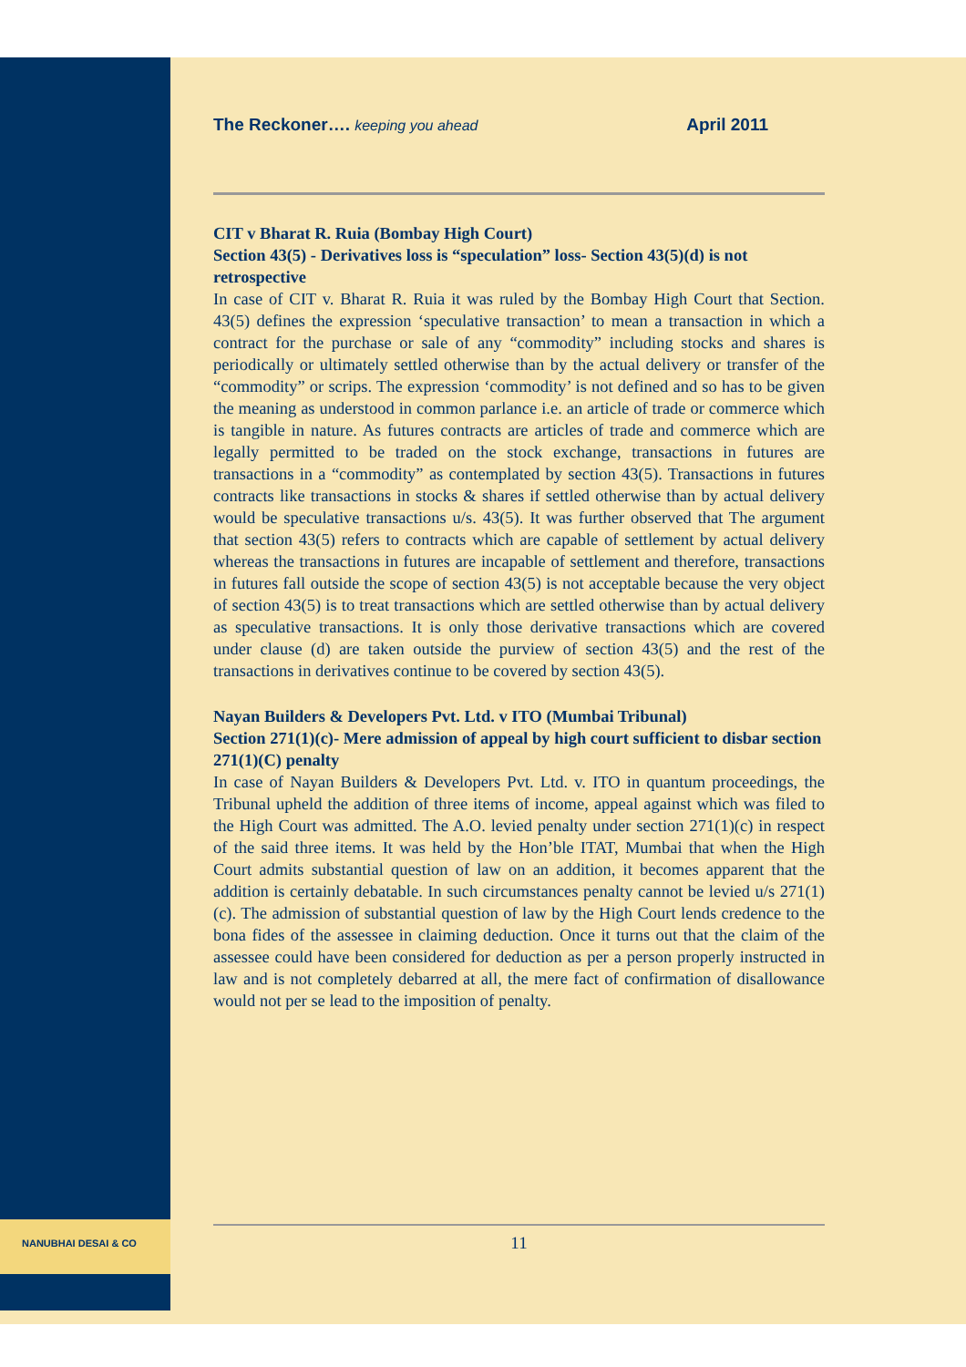The Reckoner…. keeping you ahead
April 2011
CIT v Bharat R. Ruia (Bombay High Court)
Section 43(5) - Derivatives loss is “speculation” loss- Section 43(5)(d) is not retrospective
In case of CIT v. Bharat R. Ruia it was ruled by the Bombay High Court that Section. 43(5) defines the expression ‘speculative transaction’ to mean a transaction in which a contract for the purchase or sale of any “commodity” including stocks and shares is periodically or ultimately settled otherwise than by the actual delivery or transfer of the “commodity” or scrips. The expression ‘commodity’ is not defined and so has to be given the meaning as understood in common parlance i.e. an article of trade or commerce which is tangible in nature. As futures contracts are articles of trade and commerce which are legally permitted to be traded on the stock exchange, transactions in futures are transactions in a “commodity” as contemplated by section 43(5). Transactions in futures contracts like transactions in stocks & shares if settled otherwise than by actual delivery would be speculative transactions u/s. 43(5). It was further observed that The argument that section 43(5) refers to contracts which are capable of settlement by actual delivery whereas the transactions in futures are incapable of settlement and therefore, transactions in futures fall outside the scope of section 43(5) is not acceptable because the very object of section 43(5) is to treat transactions which are settled otherwise than by actual delivery as speculative transactions. It is only those derivative transactions which are covered under clause (d) are taken outside the purview of section 43(5) and the rest of the transactions in derivatives continue to be covered by section 43(5).
Nayan Builders & Developers Pvt. Ltd. v ITO (Mumbai Tribunal)
Section 271(1)(c)- Mere admission of appeal by high court sufficient to disbar section 271(1)(C) penalty
In case of Nayan Builders & Developers Pvt. Ltd. v. ITO in quantum proceedings, the Tribunal upheld the addition of three items of income, appeal against which was filed to the High Court was admitted. The A.O. levied penalty under section 271(1)(c) in respect of the said three items. It was held by the Hon’ble ITAT, Mumbai that when the High Court admits substantial question of law on an addition, it becomes apparent that the addition is certainly debatable. In such circumstances penalty cannot be levied u/s 271(1) (c). The admission of substantial question of law by the High Court lends credence to the bona fides of the assessee in claiming deduction. Once it turns out that the claim of the assessee could have been considered for deduction as per a person properly instructed in law and is not completely debarred at all, the mere fact of confirmation of disallowance would not per se lead to the imposition of penalty.
NANUBHAI DESAI & CO 11